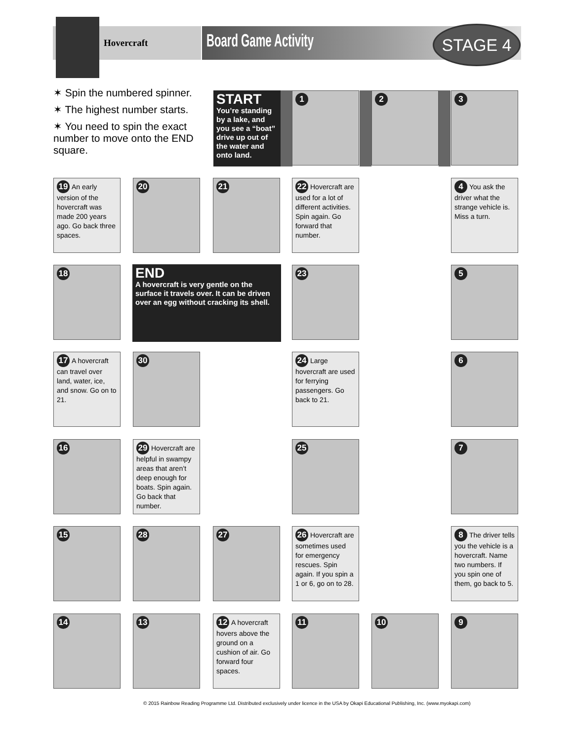Hovercraft Board Game Activity STAGE 4
✶ Spin the numbered spinner.
✶ The highest number starts.
✶ You need to spin the exact number to move onto the END square.
START
You’re standing by a lake, and you see a “boat” drive up out of the water and onto land.
1 2 3
19 An early version of the hovercraft was made 200 years ago. Go back three spaces.
20 21
22 Hovercraft are used for a lot of different activities. Spin again. Go forward that number.
4 You ask the driver what the strange vehicle is. Miss a turn.
18
END
A hovercraft is very gentle on the surface it travels over. It can be driven over an egg without cracking its shell.
23 5
17 A hovercraft can travel over land, water, ice, and snow. Go on to 21.
30
24 Large hovercraft are used for ferrying passengers. Go back to 21.
6
16
29 Hovercraft are helpful in swampy areas that aren’t deep enough for boats. Spin again. Go back that number.
25 7
15 28 27
26 Hovercraft are sometimes used for emergency rescues. Spin again. If you spin a 1 or 6, go on to 28.
8 The driver tells you the vehicle is a hovercraft. Name two numbers. If you spin one of them, go back to 5.
14 13
12 A hovercraft hovers above the ground on a cushion of air. Go forward four spaces.
11 10 9
© 2015 Rainbow Reading Programme Ltd. Distributed exclusively under licence in the USA by Okapi Educational Publishing, Inc. (www.myokapi.com)